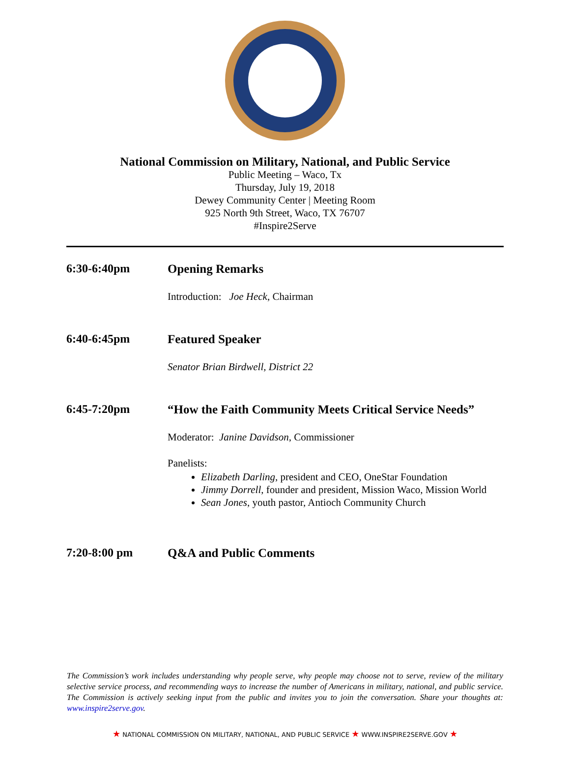National Commission on Military, National, and Public Service
Public Meeting – Waco, Tx
Thursday, July 19, 2018
Dewey Community Center | Meeting Room
925 North 9th Street, Waco, TX 76707
#Inspire2Serve
6:30-6:40pm Opening Remarks
Introduction: Joe Heck, Chairman
6:40-6:45pm Featured Speaker
Senator Brian Birdwell, District 22
6:45-7:20pm “How the Faith Community Meets Critical Service Needs”
Moderator: Janine Davidson, Commissioner
Panelists:
Elizabeth Darling, president and CEO, OneStar Foundation
Jimmy Dorrell, founder and president, Mission Waco, Mission World
Sean Jones, youth pastor, Antioch Community Church
7:20-8:00 pm Q&A and Public Comments
The Commission’s work includes understanding why people serve, why people may choose not to serve, review of the military selective service process, and recommending ways to increase the number of Americans in military, national, and public service. The Commission is actively seeking input from the public and invites you to join the conversation. Share your thoughts at: www.inspire2serve.gov.
★ NATIONAL COMMISSION ON MILITARY, NATIONAL, AND PUBLIC SERVICE ★ WWW.INSPIRE2SERVE.GOV ★